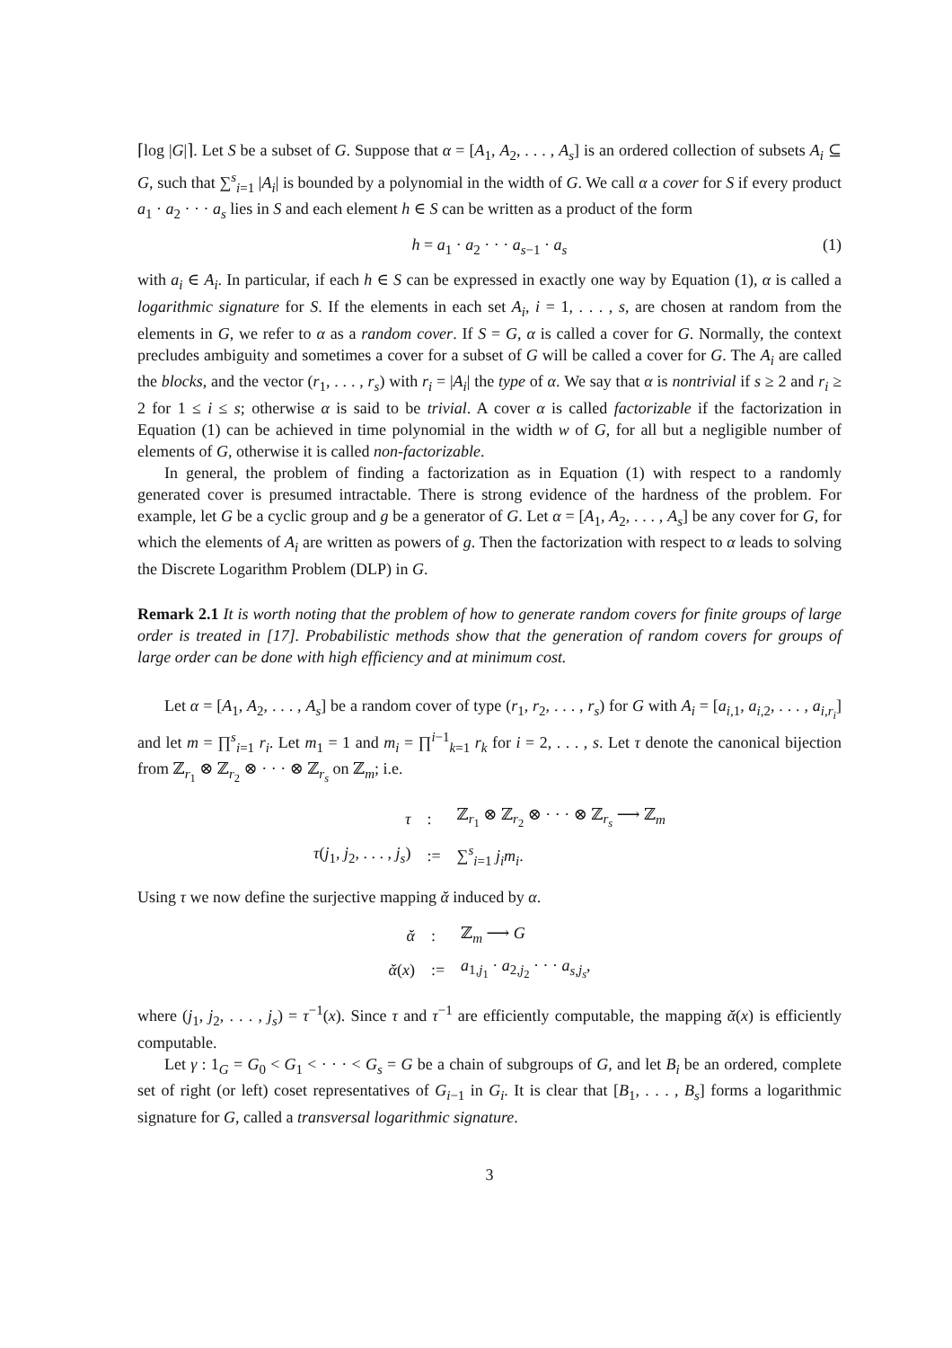⌈log |G|⌉. Let S be a subset of G. Suppose that α = [A<sub>1</sub>, A<sub>2</sub>, . . . , A<sub>s</sub>] is an ordered collection of subsets A<sub>i</sub> ⊆ G, such that ∑<sup>s</sup><sub>i=1</sub> |A<sub>i</sub>| is bounded by a polynomial in the width of G. We call α a cover for S if every product a<sub>1</sub> · a<sub>2</sub> · · · a<sub>s</sub> lies in S and each element h ∈ S can be written as a product of the form
h = a<sub>1</sub> · a<sub>2</sub> · · · a<sub>s−1</sub> · a<sub>s</sub> (1)
with a<sub>i</sub> ∈ A<sub>i</sub>. In particular, if each h ∈ S can be expressed in exactly one way by Equation (1), α is called a logarithmic signature for S. If the elements in each set A<sub>i</sub>, i = 1, . . . , s, are chosen at random from the elements in G, we refer to α as a random cover. If S = G, α is called a cover for G. Normally, the context precludes ambiguity and sometimes a cover for a subset of G will be called a cover for G. The A<sub>i</sub> are called the blocks, and the vector (r<sub>1</sub>, . . . , r<sub>s</sub>) with r<sub>i</sub> = |A<sub>i</sub>| the type of α. We say that α is nontrivial if s ≥ 2 and r<sub>i</sub> ≥ 2 for 1 ≤ i ≤ s; otherwise α is said to be trivial. A cover α is called factorizable if the factorization in Equation (1) can be achieved in time polynomial in the width w of G, for all but a negligible number of elements of G, otherwise it is called non-factorizable.
In general, the problem of finding a factorization as in Equation (1) with respect to a randomly generated cover is presumed intractable. There is strong evidence of the hardness of the problem. For example, let G be a cyclic group and g be a generator of G. Let α = [A<sub>1</sub>, A<sub>2</sub>, . . . , A<sub>s</sub>] be any cover for G, for which the elements of A<sub>i</sub> are written as powers of g. Then the factorization with respect to α leads to solving the Discrete Logarithm Problem (DLP) in G.
Remark 2.1 It is worth noting that the problem of how to generate random covers for finite groups of large order is treated in [17]. Probabilistic methods show that the generation of random covers for groups of large order can be done with high efficiency and at minimum cost.
Let α = [A<sub>1</sub>, A<sub>2</sub>, . . . , A<sub>s</sub>] be a random cover of type (r<sub>1</sub>, r<sub>2</sub>, . . . , r<sub>s</sub>) for G with A<sub>i</sub> = [a<sub>i,1</sub>, a<sub>i,2</sub>, . . . , a<sub>i,r<sub>i</sub></sub>] and let m = ∏<sup>s</sup><sub>i=1</sub> r<sub>i</sub>. Let m<sub>1</sub> = 1 and m<sub>i</sub> = ∏<sup>i−1</sup><sub>k=1</sub> r<sub>k</sub> for i = 2, . . . , s. Let τ denote the canonical bijection from ℤ<sub>r<sub>1</sub></sub> ⊗ ℤ<sub>r<sub>2</sub></sub> ⊗ · · · ⊗ ℤ<sub>r<sub>s</sub></sub> on ℤ<sub>m</sub>; i.e.
| τ | : | ℤ<sub>r<sub>1</sub></sub> ⊗ ℤ<sub>r<sub>2</sub></sub> ⊗ · · · ⊗ ℤ<sub>r<sub>s</sub></sub> ⟶ ℤ<sub>m</sub> |
| τ ( j<sub>1</sub>, j<sub>2</sub>, . . . , j<sub>s</sub> ) | := | ∑<sup>s</sup><sub>i=1</sub> j<sub>i</sub>m<sub>i</sub> . |
Using τ we now define the surjective mapping ᾰ induced by α.
| ᾰ | : | ℤ<sub>m</sub> ⟶ G |
| ᾰ ( x ) | := | a<sub>1,j<sub>1</sub></sub> · a<sub>2,j<sub>2</sub></sub> · · · a<sub>s,j<sub>s</sub></sub>, |
where (j<sub>1</sub>, j<sub>2</sub>, . . . , j<sub>s</sub>) = τ<sup>−1</sup>(x). Since τ and τ<sup>−1</sup> are efficiently computable, the mapping ᾰ(x) is efficiently computable.
Let γ : 1<sub>G</sub> = G<sub>0</sub> < G<sub>1</sub> < · · · < G<sub>s</sub> = G be a chain of subgroups of G, and let B<sub>i</sub> be an ordered, complete set of right (or left) coset representatives of G<sub>i−1</sub> in G<sub>i</sub>. It is clear that [B<sub>1</sub>, . . . , B<sub>s</sub>] forms a logarithmic signature for G, called a transversal logarithmic signature.
3